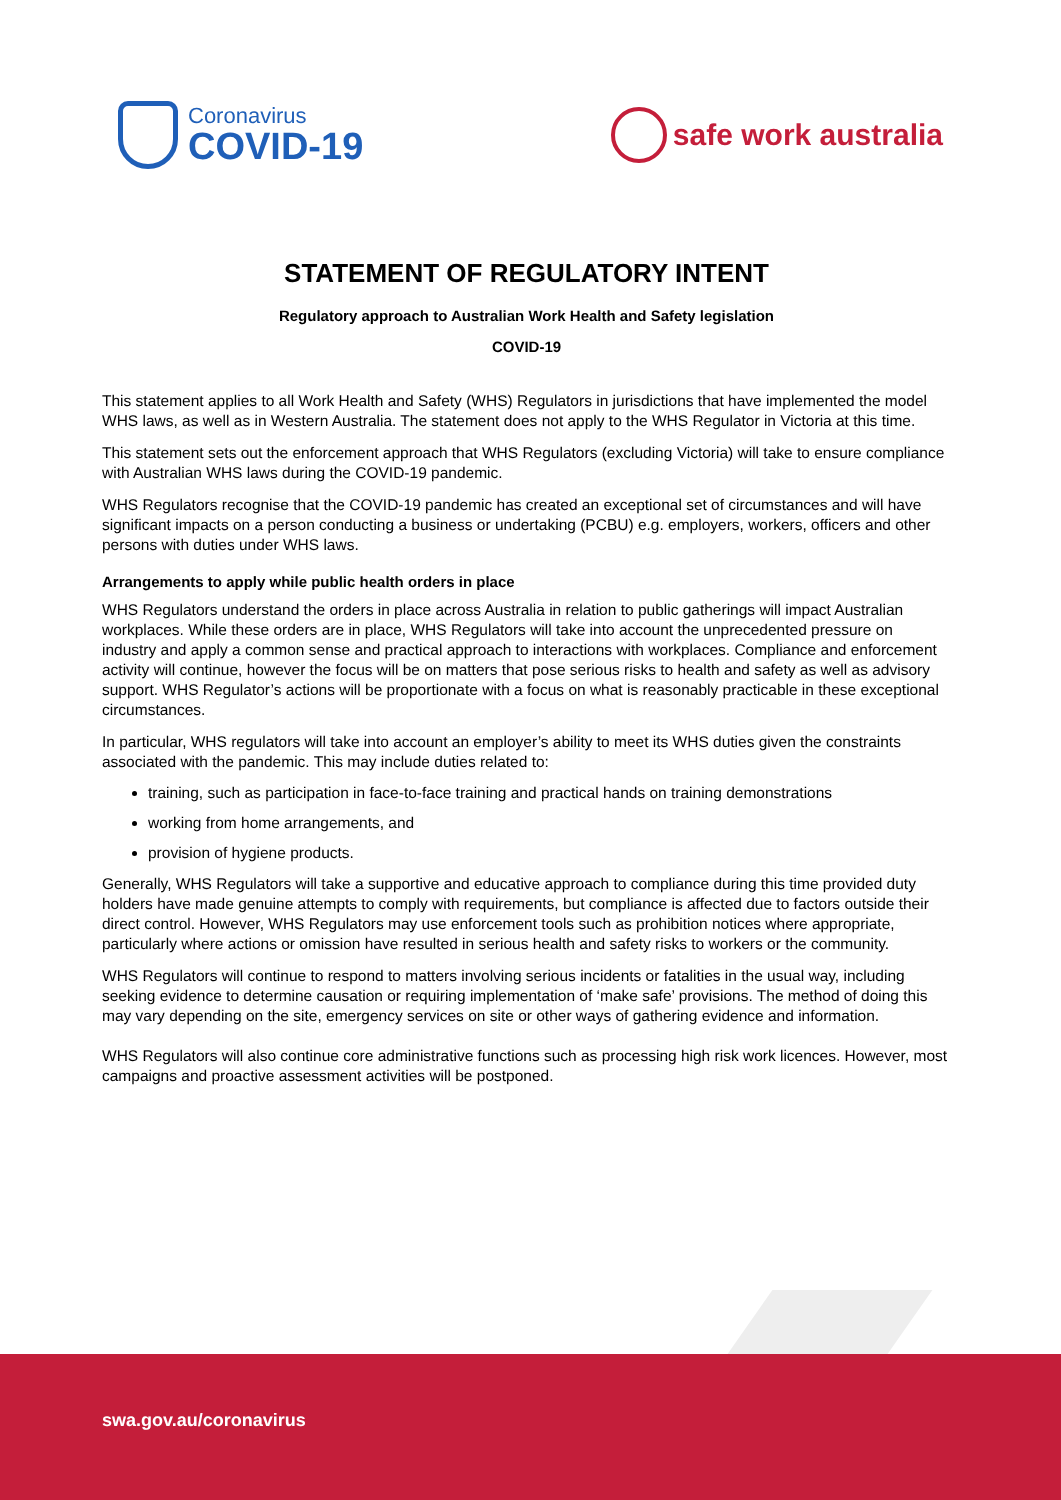Coronavirus
COVID-19
safe work australia
STATEMENT OF REGULATORY INTENT
Regulatory approach to Australian Work Health and Safety legislation
COVID-19
This statement applies to all Work Health and Safety (WHS) Regulators in jurisdictions that have implemented the model WHS laws, as well as in Western Australia. The statement does not apply to the WHS Regulator in Victoria at this time.
This statement sets out the enforcement approach that WHS Regulators (excluding Victoria) will take to ensure compliance with Australian WHS laws during the COVID-19 pandemic.
WHS Regulators recognise that the COVID-19 pandemic has created an exceptional set of circumstances and will have significant impacts on a person conducting a business or undertaking (PCBU) e.g. employers, workers, officers and other persons with duties under WHS laws.
Arrangements to apply while public health orders in place
WHS Regulators understand the orders in place across Australia in relation to public gatherings will impact Australian workplaces. While these orders are in place, WHS Regulators will take into account the unprecedented pressure on industry and apply a common sense and practical approach to interactions with workplaces. Compliance and enforcement activity will continue, however the focus will be on matters that pose serious risks to health and safety as well as advisory support. WHS Regulator’s actions will be proportionate with a focus on what is reasonably practicable in these exceptional circumstances.
In particular, WHS regulators will take into account an employer’s ability to meet its WHS duties given the constraints associated with the pandemic. This may include duties related to:
training, such as participation in face-to-face training and practical hands on training demonstrations
working from home arrangements, and
provision of hygiene products.
Generally, WHS Regulators will take a supportive and educative approach to compliance during this time provided duty holders have made genuine attempts to comply with requirements, but compliance is affected due to factors outside their direct control. However, WHS Regulators may use enforcement tools such as prohibition notices where appropriate, particularly where actions or omission have resulted in serious health and safety risks to workers or the community.
WHS Regulators will continue to respond to matters involving serious incidents or fatalities in the usual way, including seeking evidence to determine causation or requiring implementation of ‘make safe’ provisions. The method of doing this may vary depending on the site, emergency services on site or other ways of gathering evidence and information.
WHS Regulators will also continue core administrative functions such as processing high risk work licences. However, most campaigns and proactive assessment activities will be postponed.
swa.gov.au/coronavirus